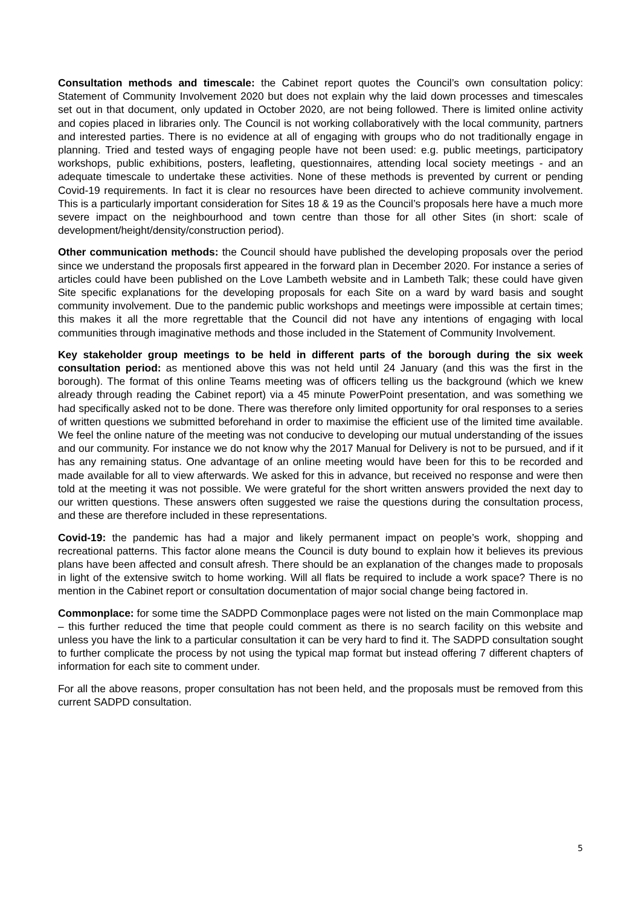Consultation methods and timescale: the Cabinet report quotes the Council’s own consultation policy: Statement of Community Involvement 2020 but does not explain why the laid down processes and timescales set out in that document, only updated in October 2020, are not being followed. There is limited online activity and copies placed in libraries only. The Council is not working collaboratively with the local community, partners and interested parties. There is no evidence at all of engaging with groups who do not traditionally engage in planning. Tried and tested ways of engaging people have not been used: e.g. public meetings, participatory workshops, public exhibitions, posters, leafleting, questionnaires, attending local society meetings - and an adequate timescale to undertake these activities. None of these methods is prevented by current or pending Covid-19 requirements. In fact it is clear no resources have been directed to achieve community involvement. This is a particularly important consideration for Sites 18 & 19 as the Council’s proposals here have a much more severe impact on the neighbourhood and town centre than those for all other Sites (in short: scale of development/height/density/construction period).
Other communication methods: the Council should have published the developing proposals over the period since we understand the proposals first appeared in the forward plan in December 2020. For instance a series of articles could have been published on the Love Lambeth website and in Lambeth Talk; these could have given Site specific explanations for the developing proposals for each Site on a ward by ward basis and sought community involvement. Due to the pandemic public workshops and meetings were impossible at certain times; this makes it all the more regrettable that the Council did not have any intentions of engaging with local communities through imaginative methods and those included in the Statement of Community Involvement.
Key stakeholder group meetings to be held in different parts of the borough during the six week consultation period: as mentioned above this was not held until 24 January (and this was the first in the borough). The format of this online Teams meeting was of officers telling us the background (which we knew already through reading the Cabinet report) via a 45 minute PowerPoint presentation, and was something we had specifically asked not to be done. There was therefore only limited opportunity for oral responses to a series of written questions we submitted beforehand in order to maximise the efficient use of the limited time available. We feel the online nature of the meeting was not conducive to developing our mutual understanding of the issues and our community. For instance we do not know why the 2017 Manual for Delivery is not to be pursued, and if it has any remaining status. One advantage of an online meeting would have been for this to be recorded and made available for all to view afterwards. We asked for this in advance, but received no response and were then told at the meeting it was not possible. We were grateful for the short written answers provided the next day to our written questions. These answers often suggested we raise the questions during the consultation process, and these are therefore included in these representations.
Covid-19: the pandemic has had a major and likely permanent impact on people’s work, shopping and recreational patterns. This factor alone means the Council is duty bound to explain how it believes its previous plans have been affected and consult afresh. There should be an explanation of the changes made to proposals in light of the extensive switch to home working. Will all flats be required to include a work space? There is no mention in the Cabinet report or consultation documentation of major social change being factored in.
Commonplace: for some time the SADPD Commonplace pages were not listed on the main Commonplace map – this further reduced the time that people could comment as there is no search facility on this website and unless you have the link to a particular consultation it can be very hard to find it. The SADPD consultation sought to further complicate the process by not using the typical map format but instead offering 7 different chapters of information for each site to comment under.
For all the above reasons, proper consultation has not been held, and the proposals must be removed from this current SADPD consultation.
5